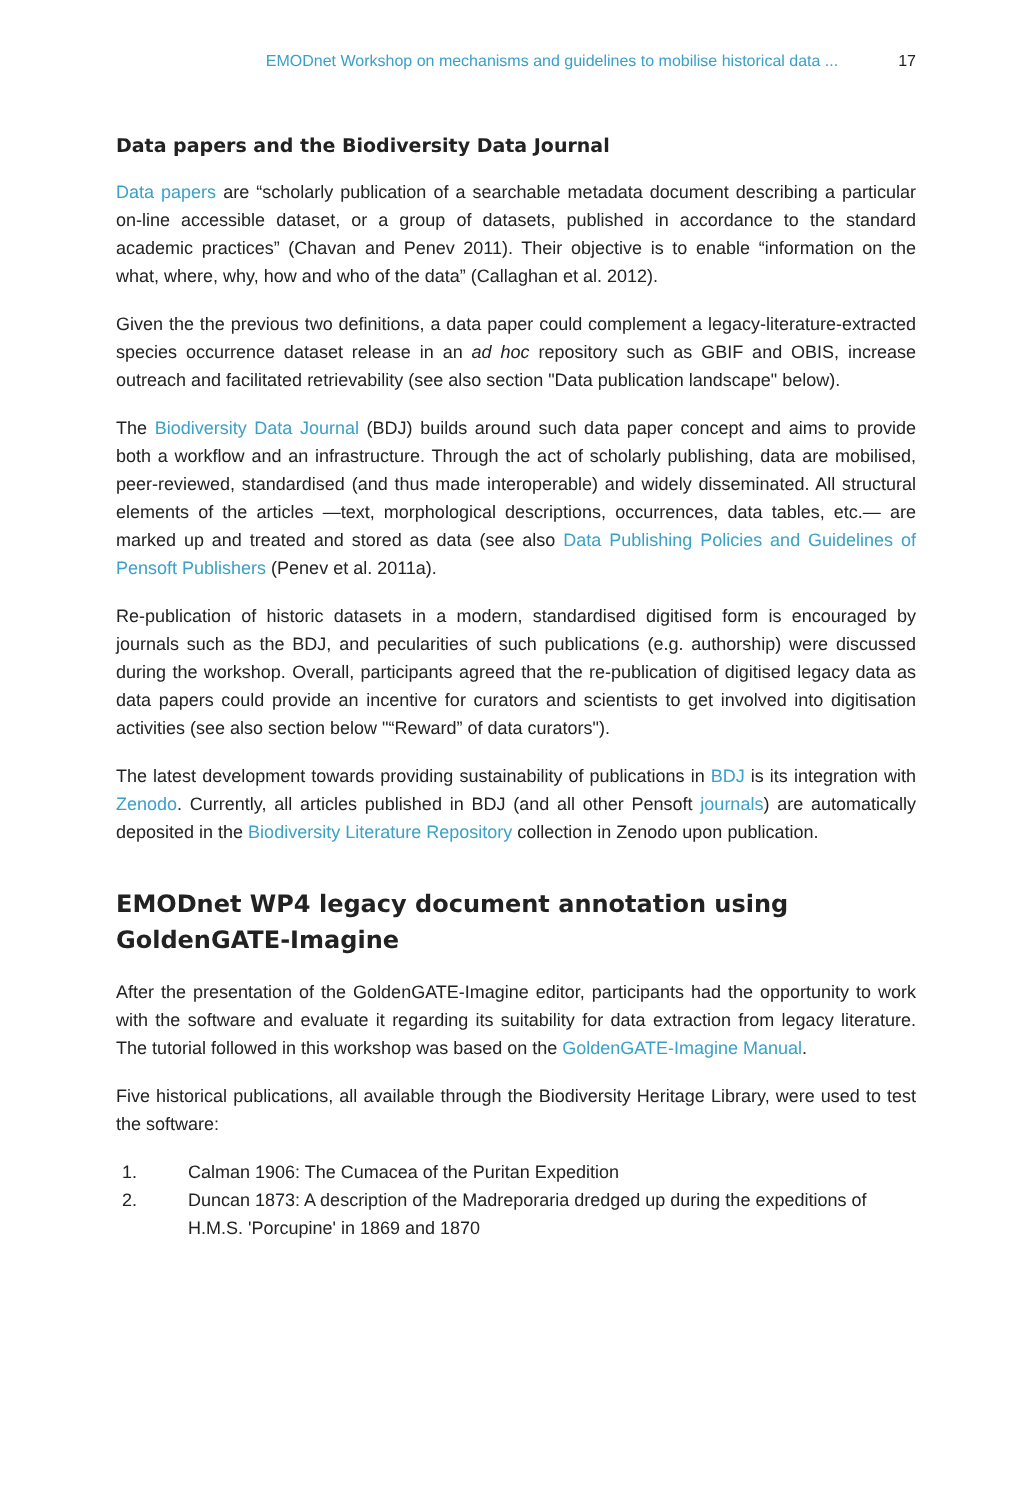EMODnet Workshop on mechanisms and guidelines to mobilise historical data ... 17
Data papers and the Biodiversity Data Journal
Data papers are “scholarly publication of a searchable metadata document describing a particular on-line accessible dataset, or a group of datasets, published in accordance to the standard academic practices” (Chavan and Penev 2011). Their objective is to enable “information on the what, where, why, how and who of the data” (Callaghan et al. 2012).
Given the the previous two definitions, a data paper could complement a legacy-literature-extracted species occurrence dataset release in an ad hoc repository such as GBIF and OBIS, increase outreach and facilitated retrievability (see also section "Data publication landscape" below).
The Biodiversity Data Journal (BDJ) builds around such data paper concept and aims to provide both a workflow and an infrastructure. Through the act of scholarly publishing, data are mobilised, peer-reviewed, standardised (and thus made interoperable) and widely disseminated. All structural elements of the articles —text, morphological descriptions, occurrences, data tables, etc.— are marked up and treated and stored as data (see also Data Publishing Policies and Guidelines of Pensoft Publishers (Penev et al. 2011a).
Re-publication of historic datasets in a modern, standardised digitised form is encouraged by journals such as the BDJ, and pecularities of such publications (e.g. authorship) were discussed during the workshop. Overall, participants agreed that the re-publication of digitised legacy data as data papers could provide an incentive for curators and scientists to get involved into digitisation activities (see also section below "“Reward” of data curators").
The latest development towards providing sustainability of publications in BDJ is its integration with Zenodo. Currently, all articles published in BDJ (and all other Pensoft journals) are automatically deposited in the Biodiversity Literature Repository collection in Zenodo upon publication.
EMODnet WP4 legacy document annotation using GoldenGATE-Imagine
After the presentation of the GoldenGATE-Imagine editor, participants had the opportunity to work with the software and evaluate it regarding its suitability for data extraction from legacy literature. The tutorial followed in this workshop was based on the GoldenGATE-Imagine Manual.
Five historical publications, all available through the Biodiversity Heritage Library, were used to test the software:
1. Calman 1906: The Cumacea of the Puritan Expedition
2. Duncan 1873: A description of the Madreporaria dredged up during the expeditions of H.M.S. 'Porcupine' in 1869 and 1870